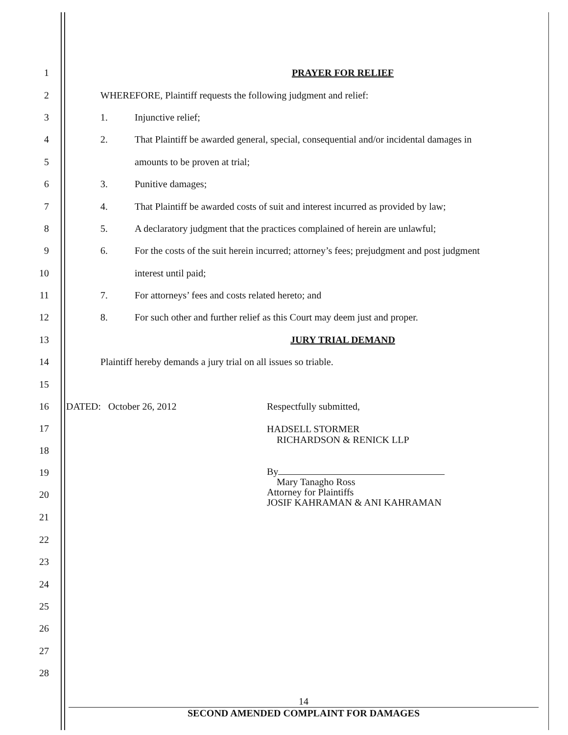1 PRAYER FOR RELIEF
2
WHEREFORE, Plaintiff requests the following judgment and relief:
3 1. Injunctive relief;
4
2. That Plaintiff be awarded general, special, consequential and/or incidental damages in
5 amounts to be proven at trial;
6 3. Punitive damages;
7
4. That Plaintiff be awarded costs of suit and interest incurred as provided by law;
8
5. A declaratory judgment that the practices complained of herein are unlawful;
9
6. For the costs of the suit herein incurred; attorney’s fees; prejudgment and post judgment
10 interest until paid;
11
7. For attorneys’ fees and costs related hereto; and
12
8. For such other and further relief as this Court may deem just and proper.
13 JURY TRIAL DEMAND
14
Plaintiff hereby demands a jury trial on all issues so triable.
15
16
DATED: October 26, 2012 Respectfully submitted,
17
18
HADSELL STORMER
RICHARDSON & RENICK LLP
19
20
By
Mary Tanagho Ross
Attorney for Plaintiffs
JOSIF KAHRAMAN & ANI KAHRAMAN
21
22
23
24
25
26
27
28
14
SECOND AMENDED COMPLAINT FOR DAMAGES